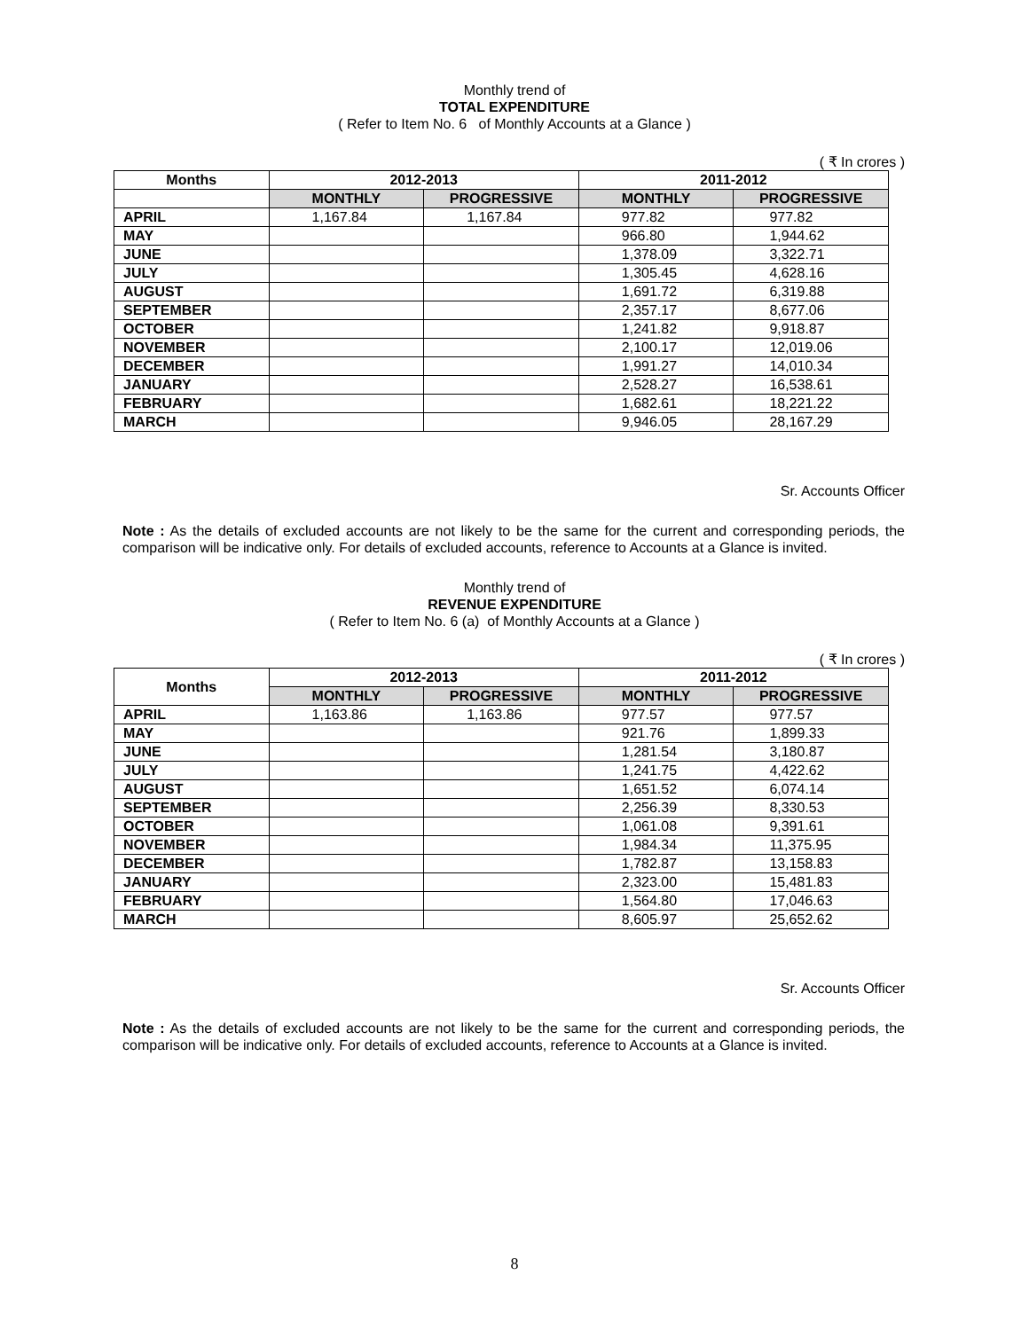Monthly trend of
TOTAL EXPENDITURE
( Refer to Item No. 6 of Monthly Accounts at a Glance )
( ₹ In crores )
| Months | 2012-2013 | | 2011-2012 | |
| --- | --- | --- | --- | --- |
| | MONTHLY | PROGRESSIVE | MONTHLY | PROGRESSIVE |
| APRIL | 1,167.84 | 1,167.84 | 977.82 | 977.82 |
| MAY | | | 966.80 | 1,944.62 |
| JUNE | | | 1,378.09 | 3,322.71 |
| JULY | | | 1,305.45 | 4,628.16 |
| AUGUST | | | 1,691.72 | 6,319.88 |
| SEPTEMBER | | | 2,357.17 | 8,677.06 |
| OCTOBER | | | 1,241.82 | 9,918.87 |
| NOVEMBER | | | 2,100.17 | 12,019.06 |
| DECEMBER | | | 1,991.27 | 14,010.34 |
| JANUARY | | | 2,528.27 | 16,538.61 |
| FEBRUARY | | | 1,682.61 | 18,221.22 |
| MARCH | | | 9,946.05 | 28,167.29 |
Sr. Accounts Officer
Note : As the details of excluded accounts are not likely to be the same for the current and corresponding periods, the comparison will be indicative only. For details of excluded accounts, reference to Accounts at a Glance is invited.
Monthly trend of
REVENUE EXPENDITURE
( Refer to Item No. 6 (a) of Monthly Accounts at a Glance )
( ₹ In crores )
| Months | 2012-2013 | | 2011-2012 | |
| --- | --- | --- | --- | --- |
| | MONTHLY | PROGRESSIVE | MONTHLY | PROGRESSIVE |
| APRIL | 1,163.86 | 1,163.86 | 977.57 | 977.57 |
| MAY | | | 921.76 | 1,899.33 |
| JUNE | | | 1,281.54 | 3,180.87 |
| JULY | | | 1,241.75 | 4,422.62 |
| AUGUST | | | 1,651.52 | 6,074.14 |
| SEPTEMBER | | | 2,256.39 | 8,330.53 |
| OCTOBER | | | 1,061.08 | 9,391.61 |
| NOVEMBER | | | 1,984.34 | 11,375.95 |
| DECEMBER | | | 1,782.87 | 13,158.83 |
| JANUARY | | | 2,323.00 | 15,481.83 |
| FEBRUARY | | | 1,564.80 | 17,046.63 |
| MARCH | | | 8,605.97 | 25,652.62 |
Sr. Accounts Officer
Note : As the details of excluded accounts are not likely to be the same for the current and corresponding periods, the comparison will be indicative only. For details of excluded accounts, reference to Accounts at a Glance is invited.
8